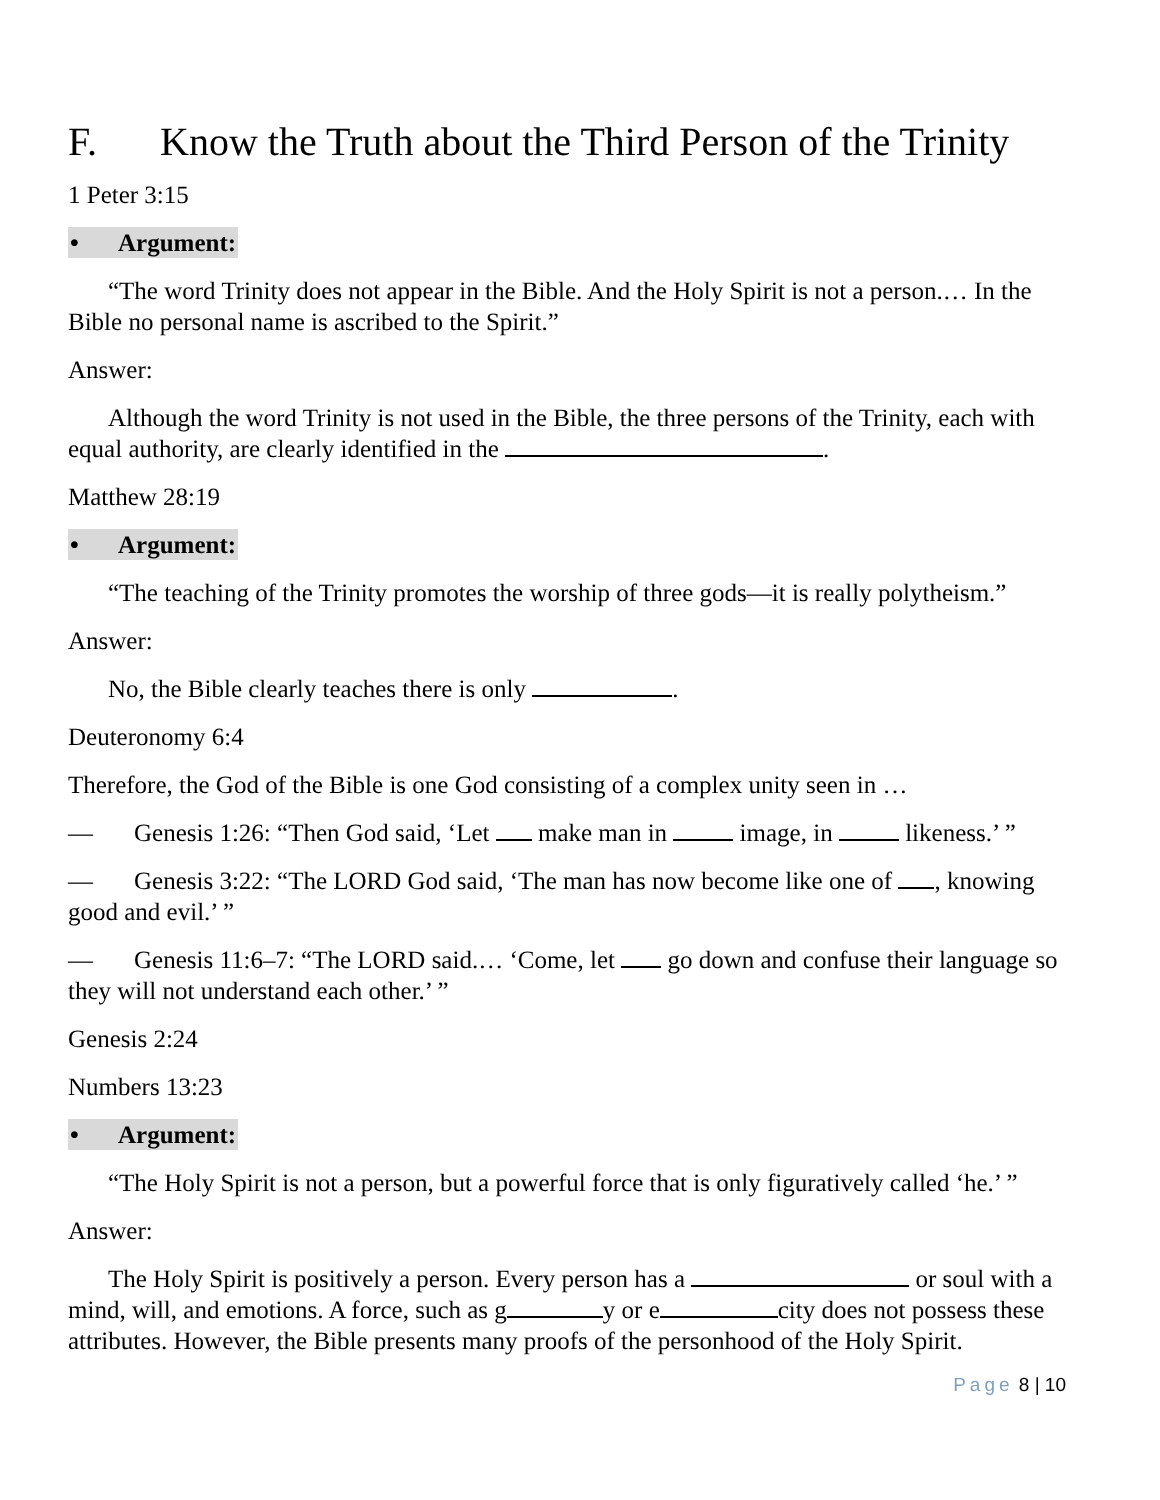F. Know the Truth about the Third Person of the Trinity
1 Peter 3:15
• Argument:
“The word Trinity does not appear in the Bible. And the Holy Spirit is not a person.… In the Bible no personal name is ascribed to the Spirit.”
Answer:
Although the word Trinity is not used in the Bible, the three persons of the Trinity, each with equal authority, are clearly identified in the .
Matthew 28:19
• Argument:
“The teaching of the Trinity promotes the worship of three gods—it is really polytheism.”
Answer:
No, the Bible clearly teaches there is only .
Deuteronomy 6:4
Therefore, the God of the Bible is one God consisting of a complex unity seen in …
— Genesis 1:26: “Then God said, ‘Let make man in image, in likeness.’ ”
— Genesis 3:22: “The LORD God said, ‘The man has now become like one of , knowing good and evil.’ ”
— Genesis 11:6–7: “The LORD said.… ‘Come, let go down and confuse their language so they will not understand each other.’ ”
Genesis 2:24
Numbers 13:23
• Argument:
“The Holy Spirit is not a person, but a powerful force that is only figuratively called ‘he.’ ”
Answer:
The Holy Spirit is positively a person. Every person has a or soul with a mind, will, and emotions. A force, such as g y or e city does not possess these attributes. However, the Bible presents many proofs of the personhood of the Holy Spirit.
Page 8 | 10